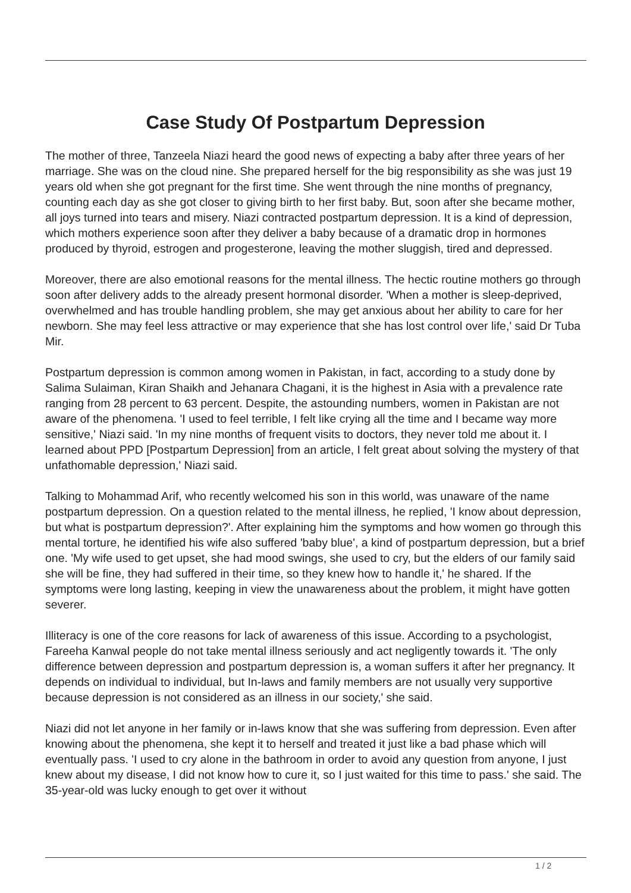Case Study Of Postpartum Depression
The mother of three, Tanzeela Niazi heard the good news of expecting a baby after three years of her marriage. She was on the cloud nine. She prepared herself for the big responsibility as she was just 19 years old when she got pregnant for the first time. She went through the nine months of pregnancy, counting each day as she got closer to giving birth to her first baby. But, soon after she became mother, all joys turned into tears and misery. Niazi contracted postpartum depression. It is a kind of depression, which mothers experience soon after they deliver a baby because of a dramatic drop in hormones produced by thyroid, estrogen and progesterone, leaving the mother sluggish, tired and depressed.
Moreover, there are also emotional reasons for the mental illness. The hectic routine mothers go through soon after delivery adds to the already present hormonal disorder. 'When a mother is sleep-deprived, overwhelmed and has trouble handling problem, she may get anxious about her ability to care for her newborn. She may feel less attractive or may experience that she has lost control over life,' said Dr Tuba Mir.
Postpartum depression is common among women in Pakistan, in fact, according to a study done by Salima Sulaiman, Kiran Shaikh and Jehanara Chagani, it is the highest in Asia with a prevalence rate ranging from 28 percent to 63 percent. Despite, the astounding numbers, women in Pakistan are not aware of the phenomena. 'I used to feel terrible, I felt like crying all the time and I became way more sensitive,' Niazi said. 'In my nine months of frequent visits to doctors, they never told me about it. I learned about PPD [Postpartum Depression] from an article, I felt great about solving the mystery of that unfathomable depression,' Niazi said.
Talking to Mohammad Arif, who recently welcomed his son in this world, was unaware of the name postpartum depression. On a question related to the mental illness, he replied, 'I know about depression, but what is postpartum depression?'. After explaining him the symptoms and how women go through this mental torture, he identified his wife also suffered 'baby blue', a kind of postpartum depression, but a brief one. 'My wife used to get upset, she had mood swings, she used to cry, but the elders of our family said she will be fine, they had suffered in their time, so they knew how to handle it,' he shared. If the symptoms were long lasting, keeping in view the unawareness about the problem, it might have gotten severer.
Illiteracy is one of the core reasons for lack of awareness of this issue. According to a psychologist, Fareeha Kanwal people do not take mental illness seriously and act negligently towards it. 'The only difference between depression and postpartum depression is, a woman suffers it after her pregnancy. It depends on individual to individual, but In-laws and family members are not usually very supportive because depression is not considered as an illness in our society,' she said.
Niazi did not let anyone in her family or in-laws know that she was suffering from depression. Even after knowing about the phenomena, she kept it to herself and treated it just like a bad phase which will eventually pass. 'I used to cry alone in the bathroom in order to avoid any question from anyone, I just knew about my disease, I did not know how to cure it, so I just waited for this time to pass.' she said. The 35-year-old was lucky enough to get over it without
1 / 2